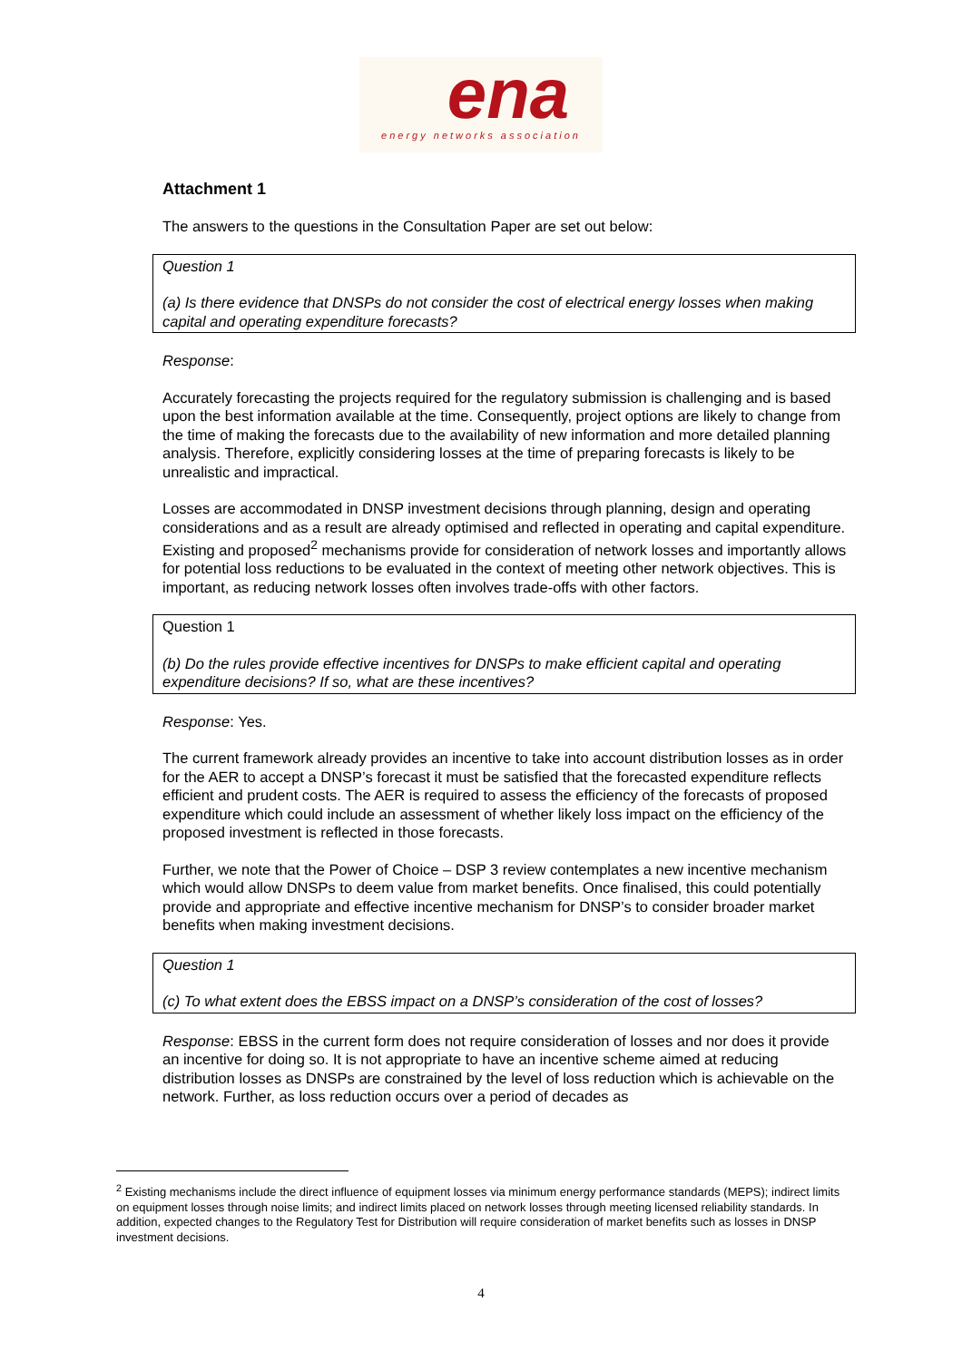ena
energy networks association
Attachment 1
The answers to the questions in the Consultation Paper are set out below:
Question 1
(a) Is there evidence that DNSPs do not consider the cost of electrical energy losses when making capital and operating expenditure forecasts?
Response:
Accurately forecasting the projects required for the regulatory submission is challenging and is based upon the best information available at the time. Consequently, project options are likely to change from the time of making the forecasts due to the availability of new information and more detailed planning analysis. Therefore, explicitly considering losses at the time of preparing forecasts is likely to be unrealistic and impractical.
Losses are accommodated in DNSP investment decisions through planning, design and operating considerations and as a result are already optimised and reflected in operating and capital expenditure. Existing and proposed<sup>2</sup> mechanisms provide for consideration of network losses and importantly allows for potential loss reductions to be evaluated in the context of meeting other network objectives. This is important, as reducing network losses often involves trade-offs with other factors.
Question 1
(b) Do the rules provide effective incentives for DNSPs to make efficient capital and operating expenditure decisions? If so, what are these incentives?
Response: Yes.
The current framework already provides an incentive to take into account distribution losses as in order for the AER to accept a DNSP’s forecast it must be satisfied that the forecasted expenditure reflects efficient and prudent costs. The AER is required to assess the efficiency of the forecasts of proposed expenditure which could include an assessment of whether likely loss impact on the efficiency of the proposed investment is reflected in those forecasts.
Further, we note that the Power of Choice – DSP 3 review contemplates a new incentive mechanism which would allow DNSPs to deem value from market benefits. Once finalised, this could potentially provide and appropriate and effective incentive mechanism for DNSP’s to consider broader market benefits when making investment decisions.
Question 1
(c) To what extent does the EBSS impact on a DNSP’s consideration of the cost of losses?
Response: EBSS in the current form does not require consideration of losses and nor does it provide an incentive for doing so. It is not appropriate to have an incentive scheme aimed at reducing distribution losses as DNSPs are constrained by the level of loss reduction which is achievable on the network. Further, as loss reduction occurs over a period of decades as
<sup>2</sup> Existing mechanisms include the direct influence of equipment losses via minimum energy performance standards (MEPS); indirect limits on equipment losses through noise limits; and indirect limits placed on network losses through meeting licensed reliability standards. In addition, expected changes to the Regulatory Test for Distribution will require consideration of market benefits such as losses in DNSP investment decisions.
4